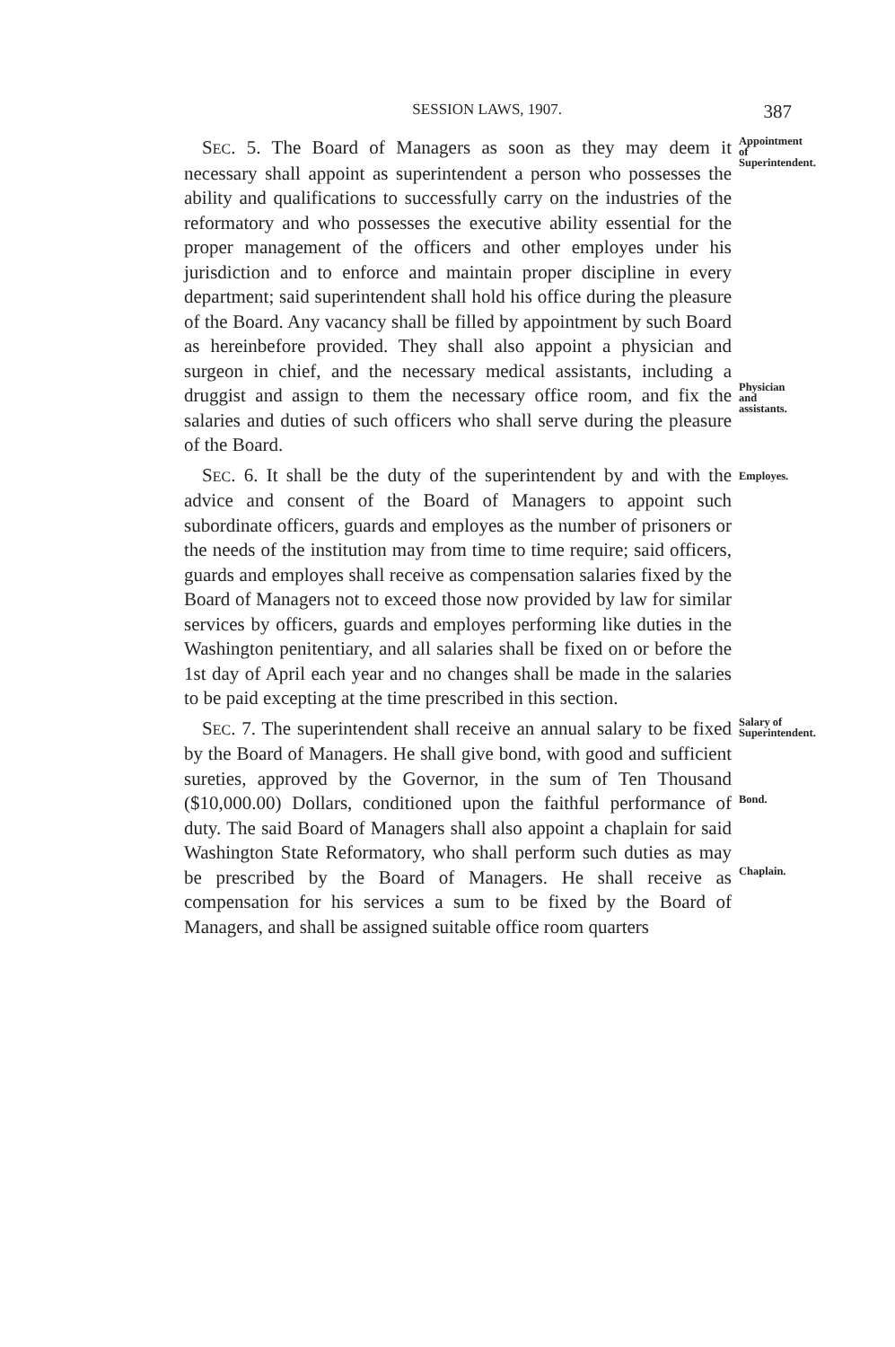SESSION LAWS, 1907.
387
SEC. 5. The Board of Managers as soon as they may deem it necessary shall appoint as superintendent a person who possesses the ability and qualifications to successfully carry on the industries of the reformatory and who possesses the executive ability essential for the proper management of the officers and other employes under his jurisdiction and to enforce and maintain proper discipline in every department; said superintendent shall hold his office during the pleasure of the Board. Any vacancy shall be filled by appointment by such Board as hereinbefore provided. They shall also appoint a physician and surgeon in chief, and the necessary medical assistants, including a druggist and assign to them the necessary office room, and fix the salaries and duties of such officers who shall serve during the pleasure of the Board.
Appointment of Superintendent.
Physician and assistants.
SEC. 6. It shall be the duty of the superintendent by and with the advice and consent of the Board of Managers to appoint such subordinate officers, guards and employes as the number of prisoners or the needs of the institution may from time to time require; said officers, guards and employes shall receive as compensation salaries fixed by the Board of Managers not to exceed those now provided by law for similar services by officers, guards and employes performing like duties in the Washington penitentiary, and all salaries shall be fixed on or before the 1st day of April each year and no changes shall be made in the salaries to be paid excepting at the time prescribed in this section.
Employes.
SEC. 7. The superintendent shall receive an annual salary to be fixed by the Board of Managers. He shall give bond, with good and sufficient sureties, approved by the Governor, in the sum of Ten Thousand ($10,000.00) Dollars, conditioned upon the faithful performance of duty. The said Board of Managers shall also appoint a chaplain for said Washington State Reformatory, who shall perform such duties as may be prescribed by the Board of Managers. He shall receive as compensation for his services a sum to be fixed by the Board of Managers, and shall be assigned suitable office room quarters
Salary of Superintendent.
Bond.
Chaplain.